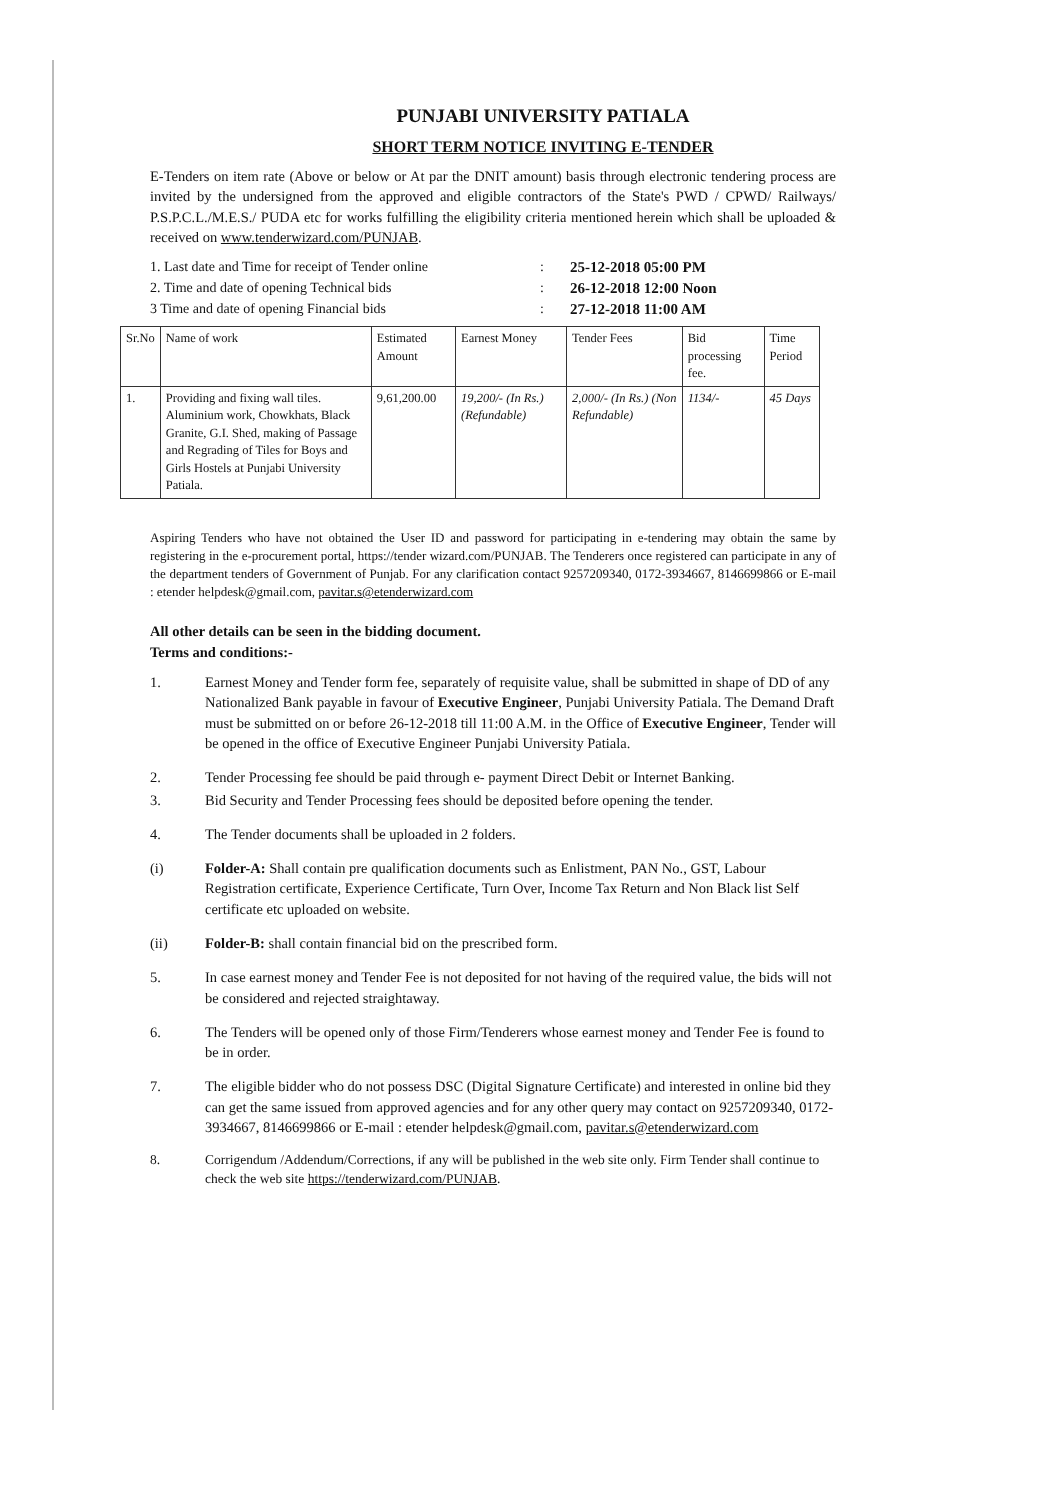PUNJABI UNIVERSITY PATIALA
SHORT TERM NOTICE INVITING E-TENDER
E-Tenders on item rate (Above or below or At par the DNIT amount) basis through electronic tendering process are invited by the undersigned from the approved and eligible contractors of the State's PWD / CPWD/ Railways/ P.S.P.C.L./M.E.S./ PUDA etc for works fulfilling the eligibility criteria mentioned herein which shall be uploaded & received on www.tenderwizard.com/PUNJAB.
1. Last date and Time for receipt of Tender online: 25-12-2018 05:00 PM 2. Time and date of opening Technical bids: 26-12-2018 12:00 Noon 3 Time and date of opening Financial bids: 27-12-2018 11:00 AM
| Sr.No | Name of work | Estimated Amount | Earnest Money | Tender Fees | Bid processing fee. | Time Period |
| --- | --- | --- | --- | --- | --- | --- |
| 1. | Providing and fixing wall tiles. Aluminium work, Chowkhats, Black Granite, G.I. Shed, making of Passage and Regrading of Tiles for Boys and Girls Hostels at Punjabi University Patiala. | 9,61,200.00 | 19,200/- (In Rs.) (Refundable) | 2,000/- (In Rs.) (Non Refundable) | 1134/- | 45 Days |
Aspiring Tenders who have not obtained the User ID and password for participating in e-tendering may obtain the same by registering in the e-procurement portal, https://tender wizard.com/PUNJAB. The Tenderers once registered can participate in any of the department tenders of Government of Punjab. For any clarification contact 9257209340, 0172-3934667, 8146699866 or E-mail : etender helpdesk@gmail.com, pavitar.s@etenderwizard.com
All other details can be seen in the bidding document.
Terms and conditions:-
1. Earnest Money and Tender form fee, separately of requisite value, shall be submitted in shape of DD of any Nationalized Bank payable in favour of Executive Engineer, Punjabi University Patiala. The Demand Draft must be submitted on or before 26-12-2018 till 11:00 A.M. in the Office of Executive Engineer, Tender will be opened in the office of Executive Engineer Punjabi University Patiala.
2. Tender Processing fee should be paid through e- payment Direct Debit or Internet Banking.
3. Bid Security and Tender Processing fees should be deposited before opening the tender.
4. The Tender documents shall be uploaded in 2 folders.
(i) Folder-A: Shall contain pre qualification documents such as Enlistment, PAN No., GST, Labour Registration certificate, Experience Certificate, Turn Over, Income Tax Return and Non Black list Self certificate etc uploaded on website.
(ii) Folder-B: shall contain financial bid on the prescribed form.
5. In case earnest money and Tender Fee is not deposited for not having of the required value, the bids will not be considered and rejected straightaway.
6. The Tenders will be opened only of those Firm/Tenderers whose earnest money and Tender Fee is found to be in order.
7. The eligible bidder who do not possess DSC (Digital Signature Certificate) and interested in online bid they can get the same issued from approved agencies and for any other query may contact on 9257209340, 0172-3934667, 8146699866 or E-mail : etender helpdesk@gmail.com, pavitar.s@etenderwizard.com
8. Corrigendum /Addendum/Corrections, if any will be published in the web site only. Firm Tender shall continue to check the web site https://tenderwizard.com/PUNJAB.